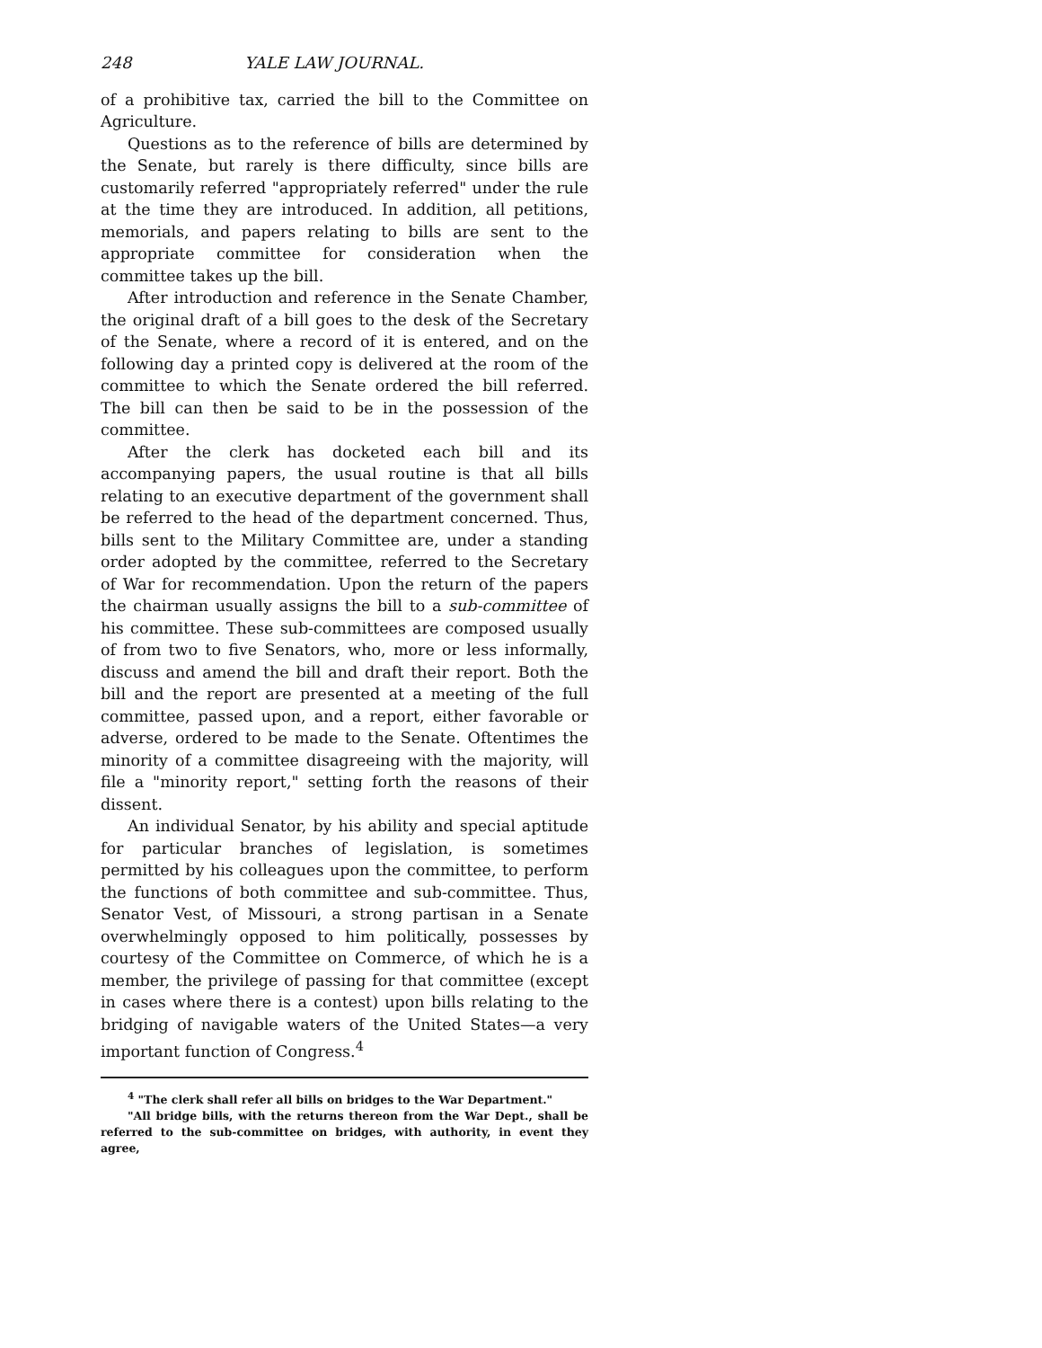248 YALE LAW JOURNAL.
of a prohibitive tax, carried the bill to the Committee on Agriculture.
Questions as to the reference of bills are determined by the Senate, but rarely is there difficulty, since bills are customarily referred "appropriately referred" under the rule at the time they are introduced. In addition, all petitions, memorials, and papers relating to bills are sent to the appropriate committee for consideration when the committee takes up the bill.
After introduction and reference in the Senate Chamber, the original draft of a bill goes to the desk of the Secretary of the Senate, where a record of it is entered, and on the following day a printed copy is delivered at the room of the committee to which the Senate ordered the bill referred. The bill can then be said to be in the possession of the committee.
After the clerk has docketed each bill and its accompanying papers, the usual routine is that all bills relating to an executive department of the government shall be referred to the head of the department concerned. Thus, bills sent to the Military Committee are, under a standing order adopted by the committee, referred to the Secretary of War for recommendation. Upon the return of the papers the chairman usually assigns the bill to a sub-committee of his committee. These sub-committees are composed usually of from two to five Senators, who, more or less informally, discuss and amend the bill and draft their report. Both the bill and the report are presented at a meeting of the full committee, passed upon, and a report, either favorable or adverse, ordered to be made to the Senate. Oftentimes the minority of a committee disagreeing with the majority, will file a "minority report," setting forth the reasons of their dissent.
An individual Senator, by his ability and special aptitude for particular branches of legislation, is sometimes permitted by his colleagues upon the committee, to perform the functions of both committee and sub-committee. Thus, Senator Vest, of Missouri, a strong partisan in a Senate overwhelmingly opposed to him politically, possesses by courtesy of the Committee on Commerce, of which he is a member, the privilege of passing for that committee (except in cases where there is a contest) upon bills relating to the bridging of navigable waters of the United States—a very important function of Congress.<sup>4</sup>
<sup>4</sup> "The clerk shall refer all bills on bridges to the War Department."
"All bridge bills, with the returns thereon from the War Dept., shall be referred to the sub-committee on bridges, with authority, in event they agree,